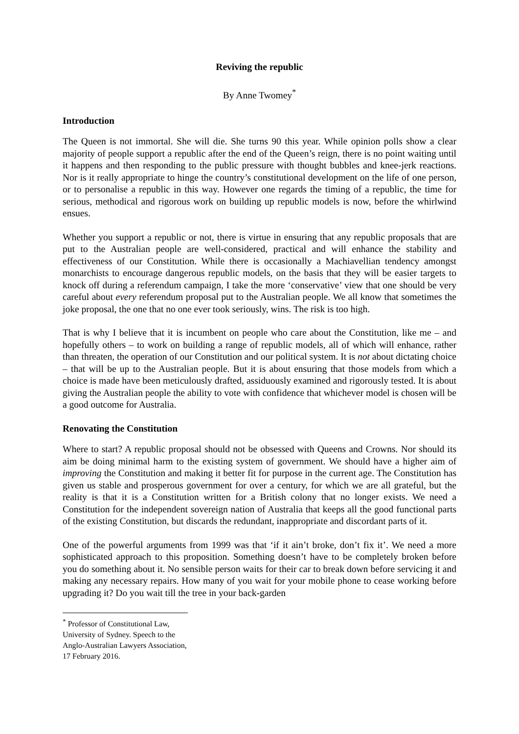Reviving the republic
By Anne Twomey<sup>*</sup>
Introduction
The Queen is not immortal. She will die. She turns 90 this year. While opinion polls show a clear majority of people support a republic after the end of the Queen’s reign, there is no point waiting until it happens and then responding to the public pressure with thought bubbles and knee-jerk reactions. Nor is it really appropriate to hinge the country’s constitutional development on the life of one person, or to personalise a republic in this way. However one regards the timing of a republic, the time for serious, methodical and rigorous work on building up republic models is now, before the whirlwind ensues.
Whether you support a republic or not, there is virtue in ensuring that any republic proposals that are put to the Australian people are well-considered, practical and will enhance the stability and effectiveness of our Constitution. While there is occasionally a Machiavellian tendency amongst monarchists to encourage dangerous republic models, on the basis that they will be easier targets to knock off during a referendum campaign, I take the more ‘conservative’ view that one should be very careful about every referendum proposal put to the Australian people. We all know that sometimes the joke proposal, the one that no one ever took seriously, wins. The risk is too high.
That is why I believe that it is incumbent on people who care about the Constitution, like me – and hopefully others – to work on building a range of republic models, all of which will enhance, rather than threaten, the operation of our Constitution and our political system. It is not about dictating choice – that will be up to the Australian people. But it is about ensuring that those models from which a choice is made have been meticulously drafted, assiduously examined and rigorously tested. It is about giving the Australian people the ability to vote with confidence that whichever model is chosen will be a good outcome for Australia.
Renovating the Constitution
Where to start? A republic proposal should not be obsessed with Queens and Crowns. Nor should its aim be doing minimal harm to the existing system of government. We should have a higher aim of improving the Constitution and making it better fit for purpose in the current age. The Constitution has given us stable and prosperous government for over a century, for which we are all grateful, but the reality is that it is a Constitution written for a British colony that no longer exists. We need a Constitution for the independent sovereign nation of Australia that keeps all the good functional parts of the existing Constitution, but discards the redundant, inappropriate and discordant parts of it.
One of the powerful arguments from 1999 was that ‘if it ain’t broke, don’t fix it’. We need a more sophisticated approach to this proposition. Something doesn’t have to be completely broken before you do something about it. No sensible person waits for their car to break down before servicing it and making any necessary repairs. How many of you wait for your mobile phone to cease working before upgrading it? Do you wait till the tree in your back-garden
<sup>*</sup> Professor of Constitutional Law, University of Sydney. Speech to the Anglo-Australian Lawyers Association, 17 February 2016.